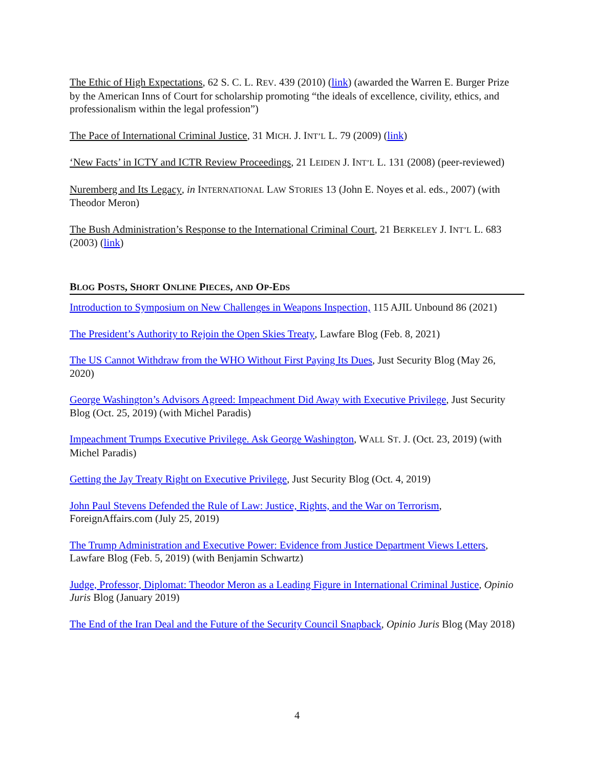The Ethic of High Expectations, 62 S. C. L. REV. 439 (2010) (link) (awarded the Warren E. Burger Prize by the American Inns of Court for scholarship promoting “the ideals of excellence, civility, ethics, and professionalism within the legal profession”)
The Pace of International Criminal Justice, 31 MICH. J. INT’L L. 79 (2009) (link)
‘New Facts’ in ICTY and ICTR Review Proceedings, 21 LEIDEN J. INT’L L. 131 (2008) (peer-reviewed)
Nuremberg and Its Legacy, in INTERNATIONAL LAW STORIES 13 (John E. Noyes et al. eds., 2007) (with Theodor Meron)
The Bush Administration’s Response to the International Criminal Court, 21 BERKELEY J. INT’L L. 683 (2003) (link)
BLOG POSTS, SHORT ONLINE PIECES, AND OP-EDS
Introduction to Symposium on New Challenges in Weapons Inspection, 115 AJIL Unbound 86 (2021)
The President’s Authority to Rejoin the Open Skies Treaty, Lawfare Blog (Feb. 8, 2021)
The US Cannot Withdraw from the WHO Without First Paying Its Dues, Just Security Blog (May 26, 2020)
George Washington’s Advisors Agreed: Impeachment Did Away with Executive Privilege, Just Security Blog (Oct. 25, 2019) (with Michel Paradis)
Impeachment Trumps Executive Privilege. Ask George Washington, WALL ST. J. (Oct. 23, 2019) (with Michel Paradis)
Getting the Jay Treaty Right on Executive Privilege, Just Security Blog (Oct. 4, 2019)
John Paul Stevens Defended the Rule of Law: Justice, Rights, and the War on Terrorism, ForeignAffairs.com (July 25, 2019)
The Trump Administration and Executive Power: Evidence from Justice Department Views Letters, Lawfare Blog (Feb. 5, 2019) (with Benjamin Schwartz)
Judge, Professor, Diplomat: Theodor Meron as a Leading Figure in International Criminal Justice, Opinio Juris Blog (January 2019)
The End of the Iran Deal and the Future of the Security Council Snapback, Opinio Juris Blog (May 2018)
4